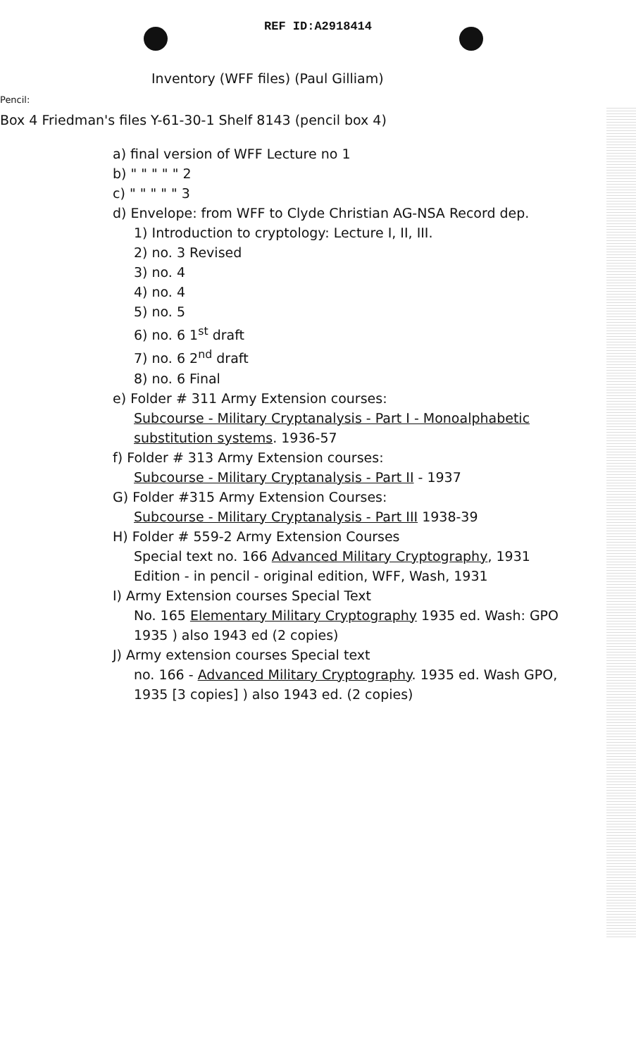REF ID:A2918414
Inventory (WFF files) (Paul Gilliam)
Pencil:
Box 4 Friedman's files Y-61-30-1 Shelf 8143 (pencil box 4)
a) final version of WFF Lecture no 1
b) " " " " " 2
c) " " " " " 3
d) Envelope: from WFF to Clyde Christian AG-NSA Record dep.
1) Introduction to cryptology: Lecture I, II, III.
2) no. 3 Revised
3) no. 4
4) no. 4
5) no. 5
6) no. 6 1<sup>st</sup> draft
7) no. 6 2<sup>nd</sup> draft
8) no. 6 Final
e) Folder # 311 Army Extension courses:
Subcourse - Military Cryptanalysis - Part I - Monoalphabetic substitution systems. 1936-57
f) Folder # 313 Army Extension courses:
Subcourse - Military Cryptanalysis - Part II - 1937
G) Folder #315 Army Extension Courses:
Subcourse - Military Cryptanalysis - Part III 1938-39
H) Folder # 559-2 Army Extension Courses
Special text no. 166 Advanced Military Cryptography, 1931 Edition - in pencil - original edition, WFF, Wash, 1931
I) Army Extension courses Special Text
No. 165 Elementary Military Cryptography 1935 ed. Wash: GPO 1935 ) also 1943 ed (2 copies)
J) Army extension courses Special text
no. 166 - Advanced Military Cryptography. 1935 ed. Wash GPO, 1935 [3 copies] ) also 1943 ed. (2 copies)